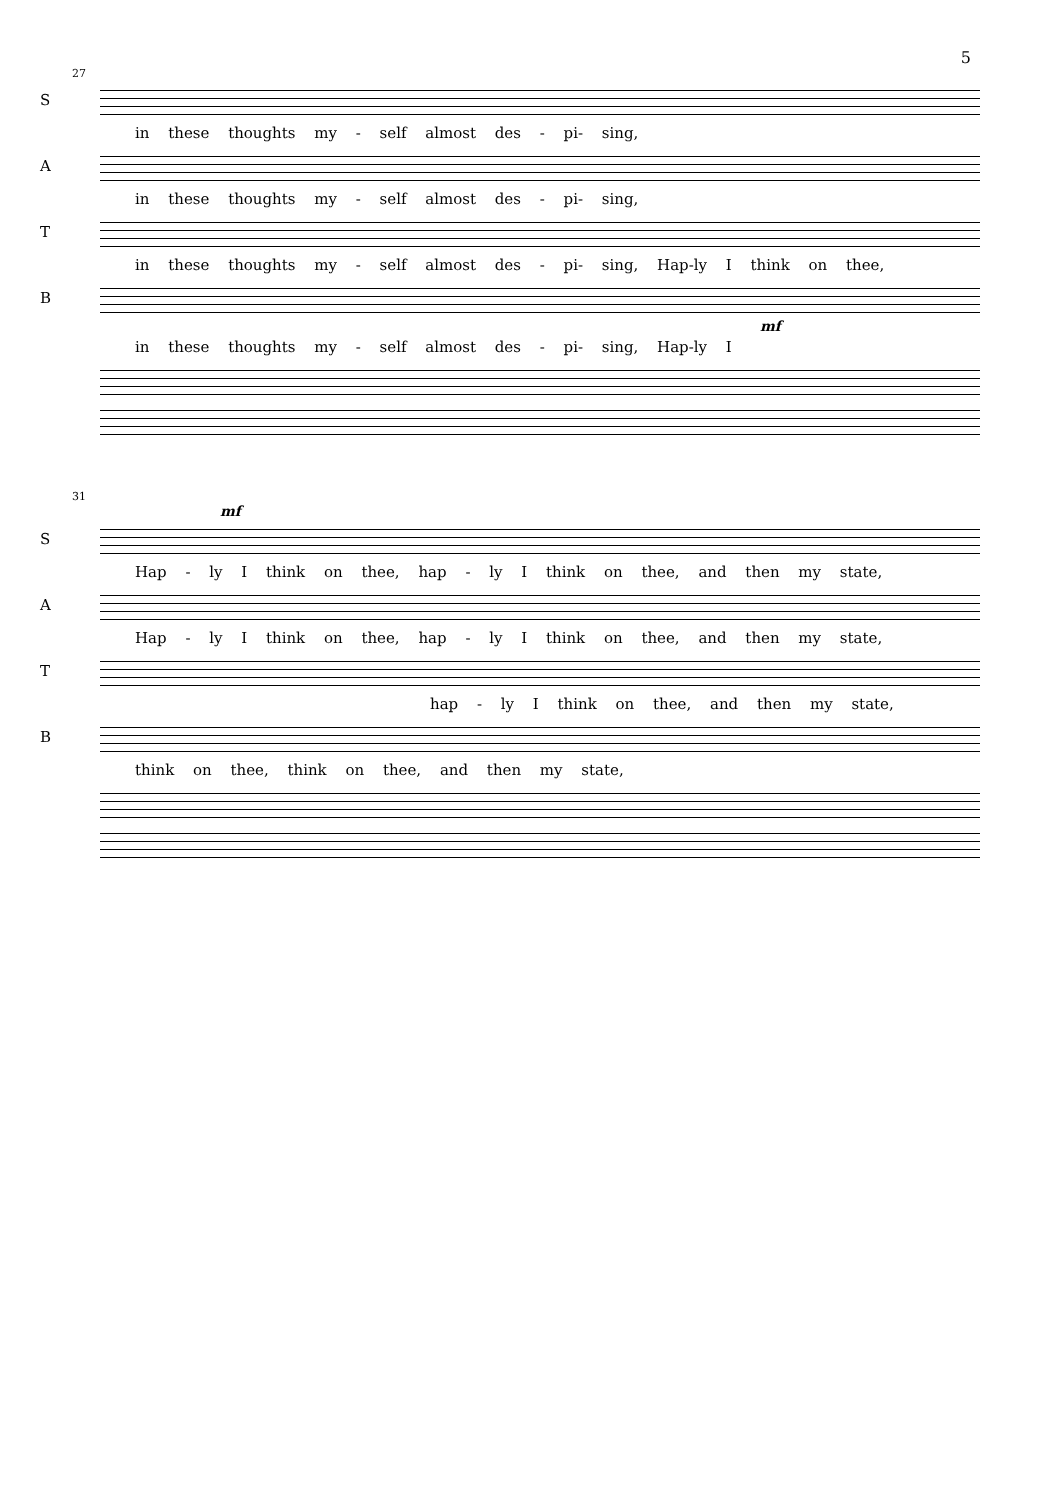5
27
S
in these thoughts my - self almost des - pi- sing,
A
in these thoughts my - self almost des - pi- sing,
T
in these thoughts my - self almost des - pi- sing, Hap-ly I think on thee,
B
mf
in these thoughts my - self almost des - pi- sing, Hap-ly I
31
mf
S
Hap - ly I think on thee, hap - ly I think on thee, and then my state,
A
Hap - ly I think on thee, hap - ly I think on thee, and then my state,
T
hap - ly I think on thee, and then my state,
B
think on thee, think on thee, and then my state,